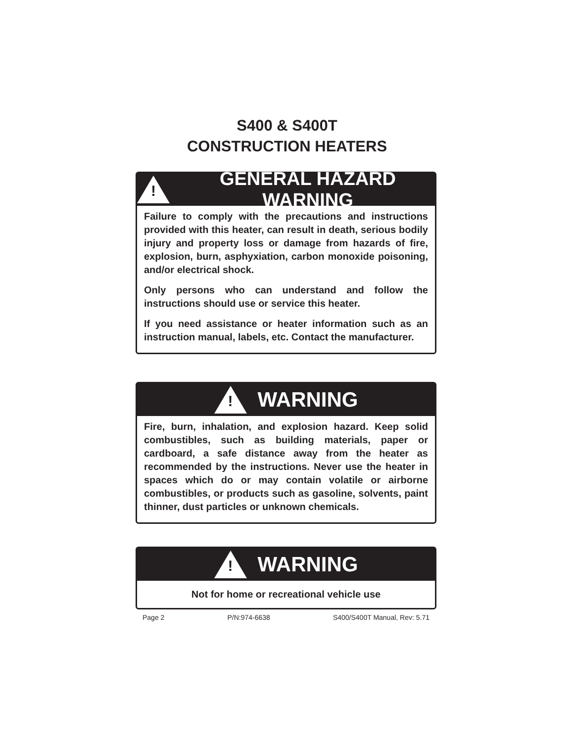S400 & S400T
CONSTRUCTION HEATERS
!
GENERAL HAZARD WARNING
Failure to comply with the precautions and instructions provided with this heater, can result in death, serious bodily injury and property loss or damage from hazards of fire, explosion, burn, asphyxiation, carbon monoxide poisoning, and/or electrical shock.
Only persons who can understand and follow the instructions should use or service this heater.
If you need assistance or heater information such as an instruction manual, labels, etc. Contact the manufacturer.
!
WARNING
Fire, burn, inhalation, and explosion hazard. Keep solid combustibles, such as building materials, paper or cardboard, a safe distance away from the heater as recommended by the instructions. Never use the heater in spaces which do or may contain volatile or airborne combustibles, or products such as gasoline, solvents, paint thinner, dust particles or unknown chemicals.
!
WARNING
Not for home or recreational vehicle use
Page 2 P/N:974-6638 S400/S400T Manual, Rev: 5.71